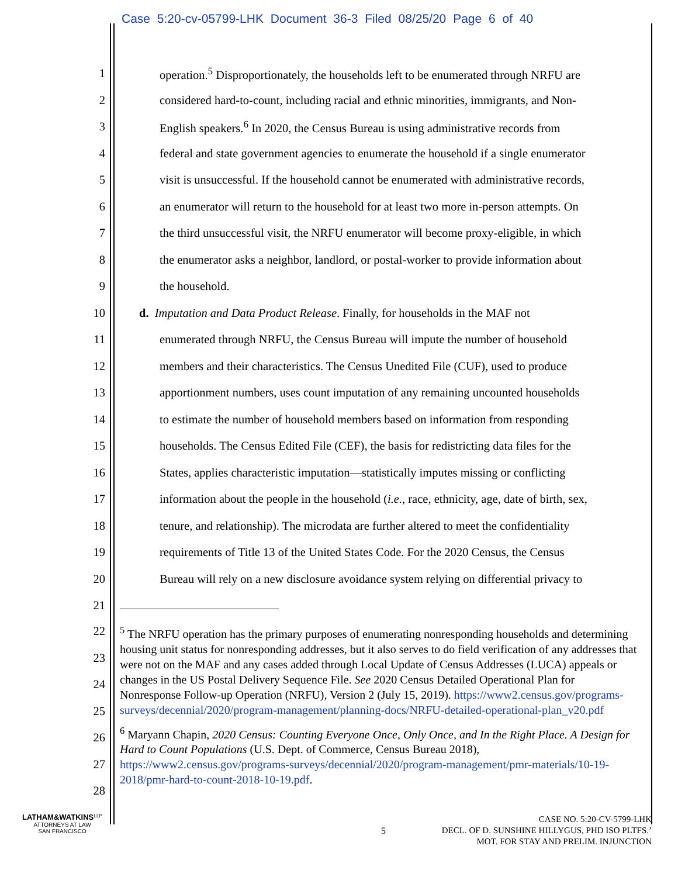Case 5:20-cv-05799-LHK Document 36-3 Filed 08/25/20 Page 6 of 40
1 operation.<sup>5</sup> Disproportionately, the households left to be enumerated through NRFU are
2 considered hard-to-count, including racial and ethnic minorities, immigrants, and Non-
3 English speakers.<sup>6</sup> In 2020, the Census Bureau is using administrative records from
4 federal and state government agencies to enumerate the household if a single enumerator
5 visit is unsuccessful. If the household cannot be enumerated with administrative records,
6 an enumerator will return to the household for at least two more in-person attempts. On
7 the third unsuccessful visit, the NRFU enumerator will become proxy-eligible, in which
8 the enumerator asks a neighbor, landlord, or postal-worker to provide information about
9 the household.
10 d. Imputation and Data Product Release. Finally, for households in the MAF not
11 enumerated through NRFU, the Census Bureau will impute the number of household
12 members and their characteristics. The Census Unedited File (CUF), used to produce
13 apportionment numbers, uses count imputation of any remaining uncounted households
14 to estimate the number of household members based on information from responding
15 households. The Census Edited File (CEF), the basis for redistricting data files for the
16 States, applies characteristic imputation—statistically imputes missing or conflicting
17 information about the people in the household (i.e., race, ethnicity, age, date of birth, sex,
18 tenure, and relationship). The microdata are further altered to meet the confidentiality
19 requirements of Title 13 of the United States Code. For the 2020 Census, the Census
20 Bureau will rely on a new disclosure avoidance system relying on differential privacy to
21
22
23
24
25
26
27
28
<sup>5</sup> The NRFU operation has the primary purposes of enumerating nonresponding households and determining housing unit status for nonresponding addresses, but it also serves to do field verification of any addresses that were not on the MAF and any cases added through Local Update of Census Addresses (LUCA) appeals or changes in the US Postal Delivery Sequence File. See 2020 Census Detailed Operational Plan for Nonresponse Follow-up Operation (NRFU), Version 2 (July 15, 2019). https://www2.census.gov/programs-surveys/decennial/2020/program-management/planning-docs/NRFU-detailed-operational-plan_v20.pdf
<sup>6</sup> Maryann Chapin, 2020 Census: Counting Everyone Once, Only Once, and In the Right Place. A Design for Hard to Count Populations (U.S. Dept. of Commerce, Census Bureau 2018), https://www2.census.gov/programs-surveys/decennial/2020/program-management/pmr-materials/10-19-2018/pmr-hard-to-count-2018-10-19.pdf.
LATHAM&WATKINS<sup>LLP</sup>
ATTORNEYS AT LAW
SAN FRANCISCO
5
CASE NO. 5:20-CV-5799-LHK
DECL. OF D. SUNSHINE HILLYGUS, PHD ISO PLTFS.’
MOT. FOR STAY AND PRELIM. INJUNCTION